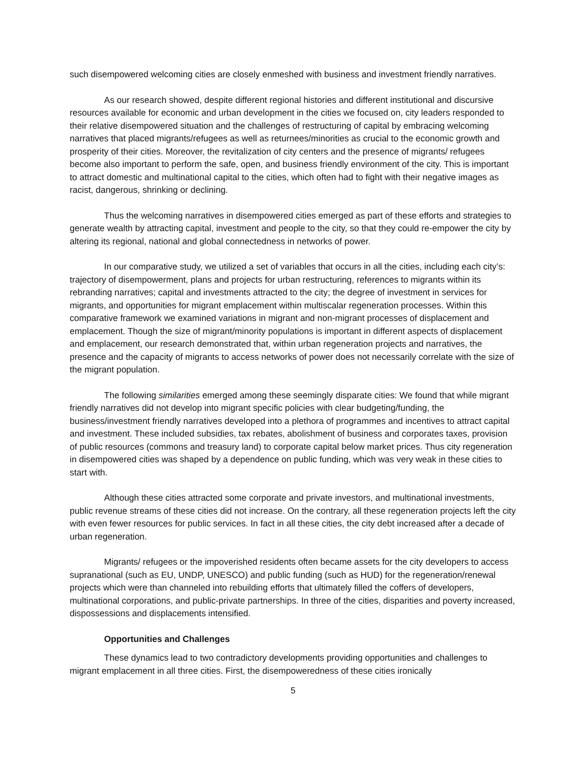such disempowered welcoming cities are closely enmeshed with business and investment friendly narratives.
As our research showed, despite different regional histories and different institutional and discursive resources available for economic and urban development in the cities we focused on, city leaders responded to their relative disempowered situation and the challenges of restructuring of capital by embracing welcoming narratives that placed migrants/refugees as well as returnees/minorities as crucial to the economic growth and prosperity of their cities. Moreover, the revitalization of city centers and the presence of migrants/ refugees become also important to perform the safe, open, and business friendly environment of the city. This is important to attract domestic and multinational capital to the cities, which often had to fight with their negative images as racist, dangerous, shrinking or declining.
Thus the welcoming narratives in disempowered cities emerged as part of these efforts and strategies to generate wealth by attracting capital, investment and people to the city, so that they could re-empower the city by altering its regional, national and global connectedness in networks of power.
In our comparative study, we utilized a set of variables that occurs in all the cities, including each city’s: trajectory of disempowerment, plans and projects for urban restructuring, references to migrants within its rebranding narratives; capital and investments attracted to the city; the degree of investment in services for migrants, and opportunities for migrant emplacement within multiscalar regeneration processes. Within this comparative framework we examined variations in migrant and non-migrant processes of displacement and emplacement. Though the size of migrant/minority populations is important in different aspects of displacement and emplacement, our research demonstrated that, within urban regeneration projects and narratives, the presence and the capacity of migrants to access networks of power does not necessarily correlate with the size of the migrant population.
The following similarities emerged among these seemingly disparate cities: We found that while migrant friendly narratives did not develop into migrant specific policies with clear budgeting/funding, the business/investment friendly narratives developed into a plethora of programmes and incentives to attract capital and investment. These included subsidies, tax rebates, abolishment of business and corporates taxes, provision of public resources (commons and treasury land) to corporate capital below market prices. Thus city regeneration in disempowered cities was shaped by a dependence on public funding, which was very weak in these cities to start with.
Although these cities attracted some corporate and private investors, and multinational investments, public revenue streams of these cities did not increase. On the contrary, all these regeneration projects left the city with even fewer resources for public services. In fact in all these cities, the city debt increased after a decade of urban regeneration.
Migrants/ refugees or the impoverished residents often became assets for the city developers to access supranational (such as EU, UNDP, UNESCO) and public funding (such as HUD) for the regeneration/renewal projects which were than channeled into rebuilding efforts that ultimately filled the coffers of developers, multinational corporations, and public-private partnerships. In three of the cities, disparities and poverty increased, dispossessions and displacements intensified.
Opportunities and Challenges
These dynamics lead to two contradictory developments providing opportunities and challenges to migrant emplacement in all three cities. First, the disempoweredness of these cities ironically
5